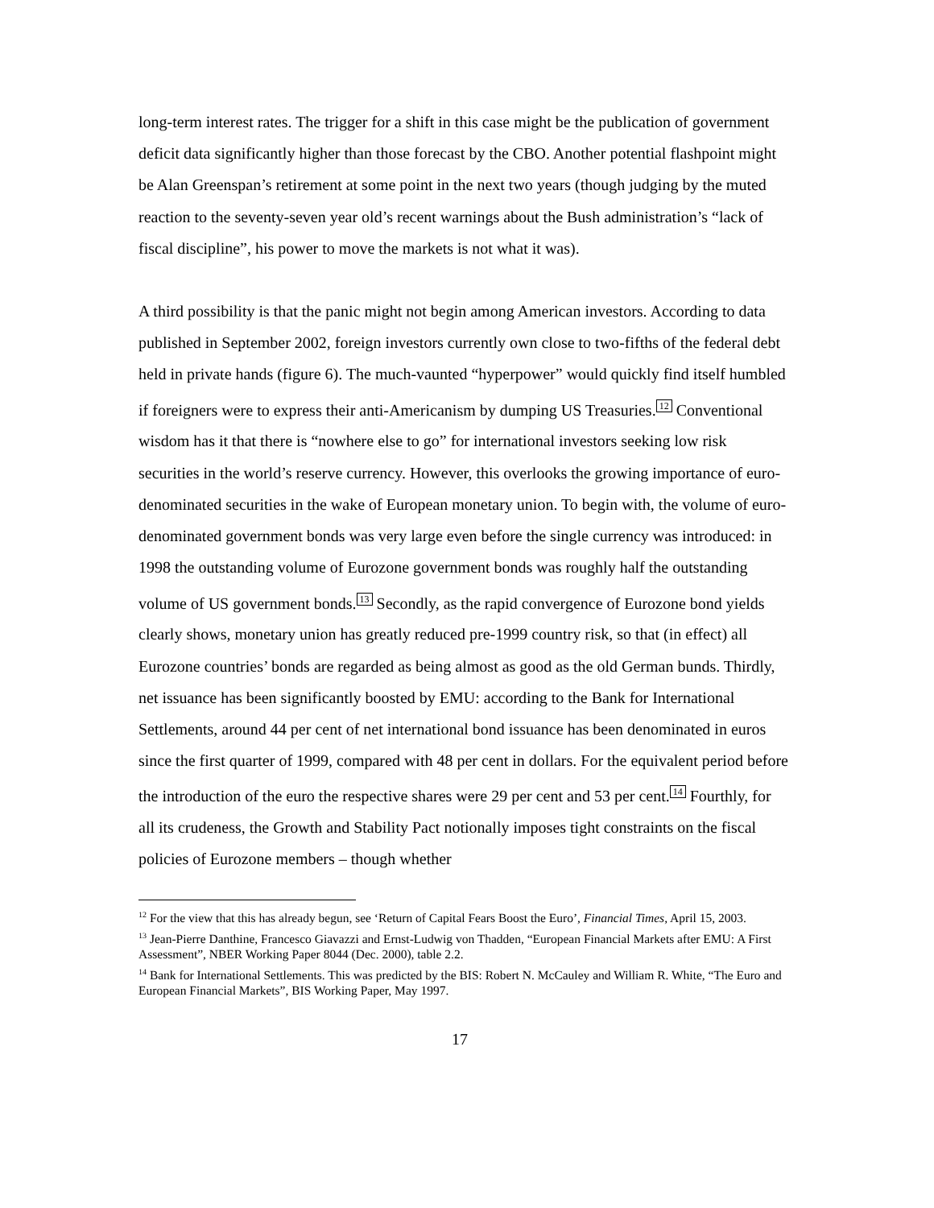long-term interest rates. The trigger for a shift in this case might be the publication of government deficit data significantly higher than those forecast by the CBO. Another potential flashpoint might be Alan Greenspan’s retirement at some point in the next two years (though judging by the muted reaction to the seventy-seven year old’s recent warnings about the Bush administration’s “lack of fiscal discipline”, his power to move the markets is not what it was).
A third possibility is that the panic might not begin among American investors. According to data published in September 2002, foreign investors currently own close to two-fifths of the federal debt held in private hands (figure 6). The much-vaunted “hyperpower” would quickly find itself humbled if foreigners were to express their anti-Americanism by dumping US Treasuries.<sup>12</sup> Conventional wisdom has it that there is “nowhere else to go” for international investors seeking low risk securities in the world’s reserve currency. However, this overlooks the growing importance of euro-denominated securities in the wake of European monetary union. To begin with, the volume of euro-denominated government bonds was very large even before the single currency was introduced: in 1998 the outstanding volume of Eurozone government bonds was roughly half the outstanding volume of US government bonds.<sup>13</sup> Secondly, as the rapid convergence of Eurozone bond yields clearly shows, monetary union has greatly reduced pre-1999 country risk, so that (in effect) all Eurozone countries’ bonds are regarded as being almost as good as the old German bunds. Thirdly, net issuance has been significantly boosted by EMU: according to the Bank for International Settlements, around 44 per cent of net international bond issuance has been denominated in euros since the first quarter of 1999, compared with 48 per cent in dollars. For the equivalent period before the introduction of the euro the respective shares were 29 per cent and 53 per cent.<sup>14</sup> Fourthly, for all its crudeness, the Growth and Stability Pact notionally imposes tight constraints on the fiscal policies of Eurozone members – though whether
<sup>12</sup> For the view that this has already begun, see ‘Return of Capital Fears Boost the Euro’, Financial Times, April 15, 2003.
<sup>13</sup> Jean-Pierre Danthine, Francesco Giavazzi and Ernst-Ludwig von Thadden, “European Financial Markets after EMU: A First Assessment”, NBER Working Paper 8044 (Dec. 2000), table 2.2.
<sup>14</sup> Bank for International Settlements. This was predicted by the BIS: Robert N. McCauley and William R. White, “The Euro and European Financial Markets”, BIS Working Paper, May 1997.
17